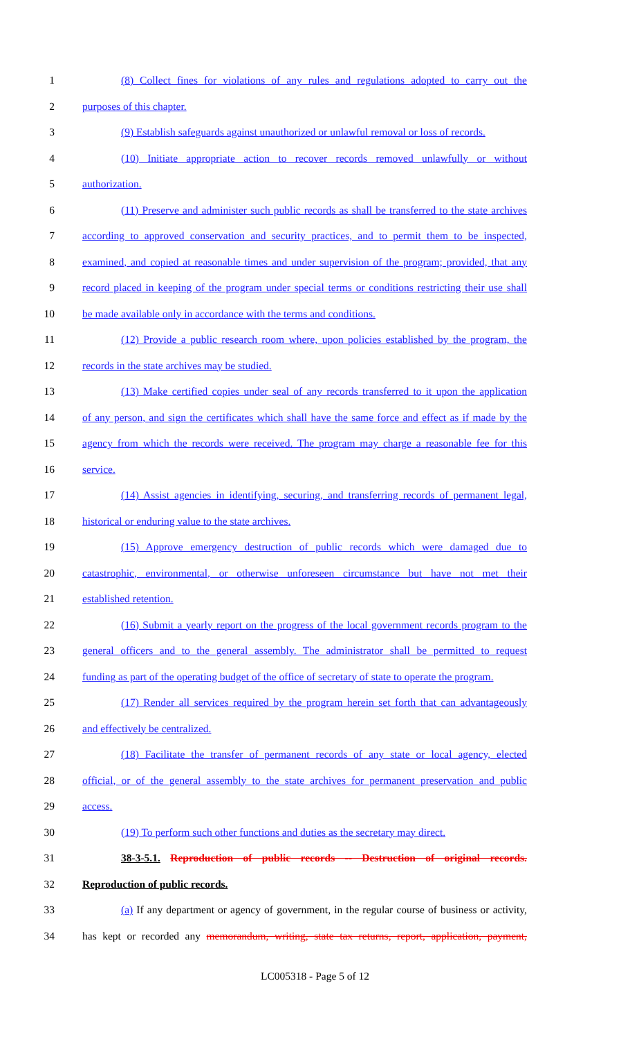1 (8) Collect fines for violations of any rules and regulations adopted to carry out the
2 purposes of this chapter.
3 (9) Establish safeguards against unauthorized or unlawful removal or loss of records.
4 (10) Initiate appropriate action to recover records removed unlawfully or without
5 authorization.
6 (11) Preserve and administer such public records as shall be transferred to the state archives
7 according to approved conservation and security practices, and to permit them to be inspected,
8 examined, and copied at reasonable times and under supervision of the program; provided, that any
9 record placed in keeping of the program under special terms or conditions restricting their use shall
10 be made available only in accordance with the terms and conditions.
11 (12) Provide a public research room where, upon policies established by the program, the
12 records in the state archives may be studied.
13 (13) Make certified copies under seal of any records transferred to it upon the application
14 of any person, and sign the certificates which shall have the same force and effect as if made by the
15 agency from which the records were received. The program may charge a reasonable fee for this
16 service.
17 (14) Assist agencies in identifying, securing, and transferring records of permanent legal,
18 historical or enduring value to the state archives.
19 (15) Approve emergency destruction of public records which were damaged due to
20 catastrophic, environmental, or otherwise unforeseen circumstance but have not met their
21 established retention.
22 (16) Submit a yearly report on the progress of the local government records program to the
23 general officers and to the general assembly. The administrator shall be permitted to request
24 funding as part of the operating budget of the office of secretary of state to operate the program.
25 (17) Render all services required by the program herein set forth that can advantageously
26 and effectively be centralized.
27 (18) Facilitate the transfer of permanent records of any state or local agency, elected
28 official, or of the general assembly to the state archives for permanent preservation and public
29 access.
30 (19) To perform such other functions and duties as the secretary may direct.
31 38-3-5.1. Reproduction of public records -- Destruction of original records.
32 Reproduction of public records.
33 (a) If any department or agency of government, in the regular course of business or activity,
34 has kept or recorded any memorandum, writing, state tax returns, report, application, payment,
LC005318 - Page 5 of 12